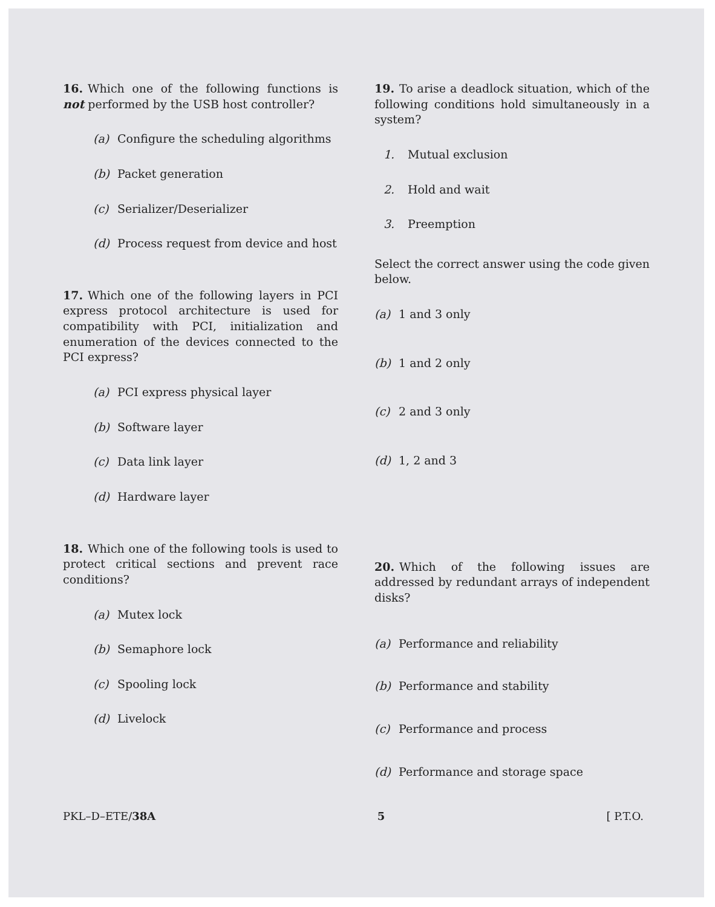16. Which one of the following functions is not performed by the USB host controller?
(a) Configure the scheduling algorithms
(b) Packet generation
(c) Serializer/Deserializer
(d) Process request from device and host
17. Which one of the following layers in PCI express protocol architecture is used for compatibility with PCI, initialization and enumeration of the devices connected to the PCI express?
(a) PCI express physical layer
(b) Software layer
(c) Data link layer
(d) Hardware layer
18. Which one of the following tools is used to protect critical sections and prevent race conditions?
(a) Mutex lock
(b) Semaphore lock
(c) Spooling lock
(d) Livelock
19. To arise a deadlock situation, which of the following conditions hold simultaneously in a system?
1. Mutual exclusion
2. Hold and wait
3. Preemption
Select the correct answer using the code given below.
(a) 1 and 3 only
(b) 1 and 2 only
(c) 2 and 3 only
(d) 1, 2 and 3
20. Which of the following issues are addressed by redundant arrays of independent disks?
(a) Performance and reliability
(b) Performance and stability
(c) Performance and process
(d) Performance and storage space
PKL–D–ETE/38A 5 [ P.T.O.